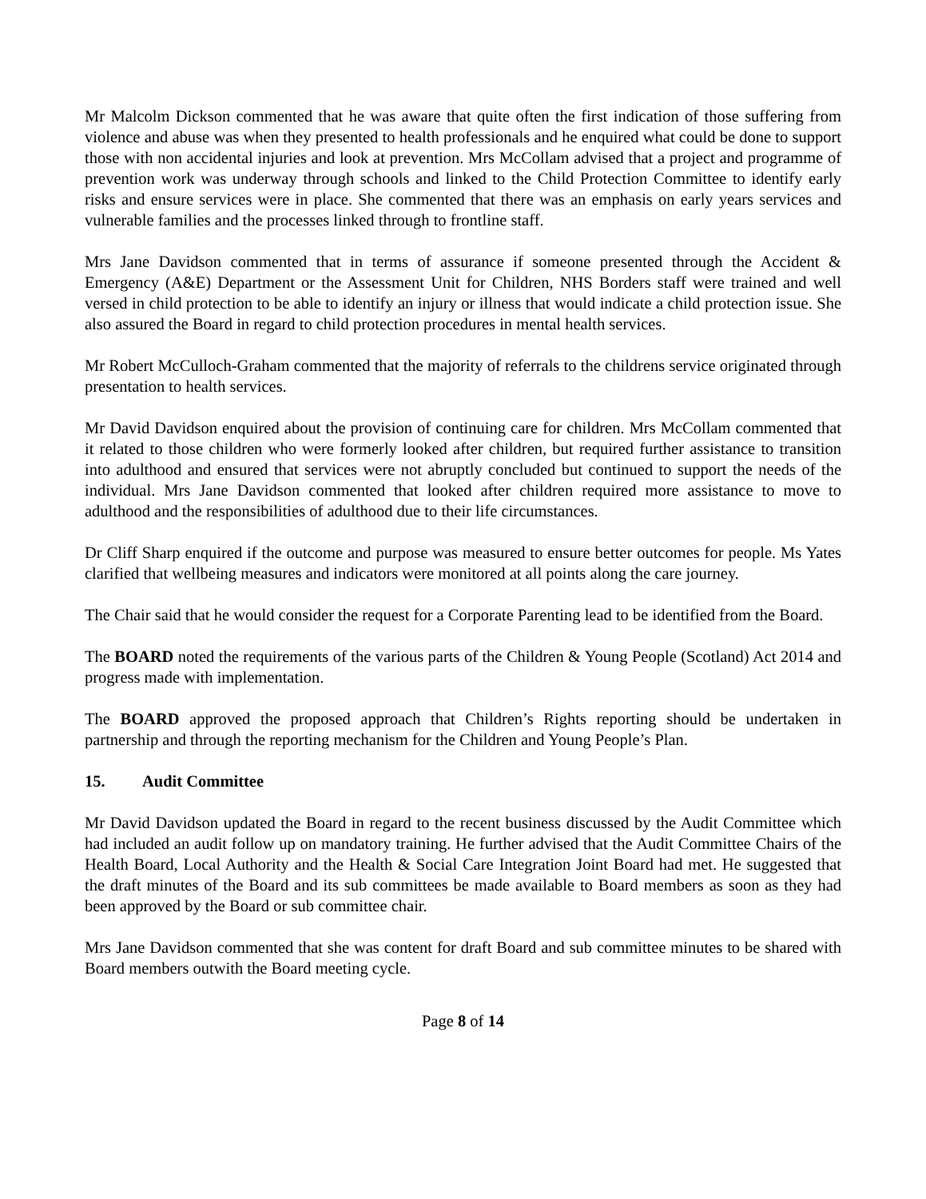Mr Malcolm Dickson commented that he was aware that quite often the first indication of those suffering from violence and abuse was when they presented to health professionals and he enquired what could be done to support those with non accidental injuries and look at prevention. Mrs McCollam advised that a project and programme of prevention work was underway through schools and linked to the Child Protection Committee to identify early risks and ensure services were in place. She commented that there was an emphasis on early years services and vulnerable families and the processes linked through to frontline staff.
Mrs Jane Davidson commented that in terms of assurance if someone presented through the Accident & Emergency (A&E) Department or the Assessment Unit for Children, NHS Borders staff were trained and well versed in child protection to be able to identify an injury or illness that would indicate a child protection issue. She also assured the Board in regard to child protection procedures in mental health services.
Mr Robert McCulloch-Graham commented that the majority of referrals to the childrens service originated through presentation to health services.
Mr David Davidson enquired about the provision of continuing care for children. Mrs McCollam commented that it related to those children who were formerly looked after children, but required further assistance to transition into adulthood and ensured that services were not abruptly concluded but continued to support the needs of the individual. Mrs Jane Davidson commented that looked after children required more assistance to move to adulthood and the responsibilities of adulthood due to their life circumstances.
Dr Cliff Sharp enquired if the outcome and purpose was measured to ensure better outcomes for people. Ms Yates clarified that wellbeing measures and indicators were monitored at all points along the care journey.
The Chair said that he would consider the request for a Corporate Parenting lead to be identified from the Board.
The BOARD noted the requirements of the various parts of the Children & Young People (Scotland) Act 2014 and progress made with implementation.
The BOARD approved the proposed approach that Children’s Rights reporting should be undertaken in partnership and through the reporting mechanism for the Children and Young People’s Plan.
15. Audit Committee
Mr David Davidson updated the Board in regard to the recent business discussed by the Audit Committee which had included an audit follow up on mandatory training. He further advised that the Audit Committee Chairs of the Health Board, Local Authority and the Health & Social Care Integration Joint Board had met. He suggested that the draft minutes of the Board and its sub committees be made available to Board members as soon as they had been approved by the Board or sub committee chair.
Mrs Jane Davidson commented that she was content for draft Board and sub committee minutes to be shared with Board members outwith the Board meeting cycle.
Page 8 of 14